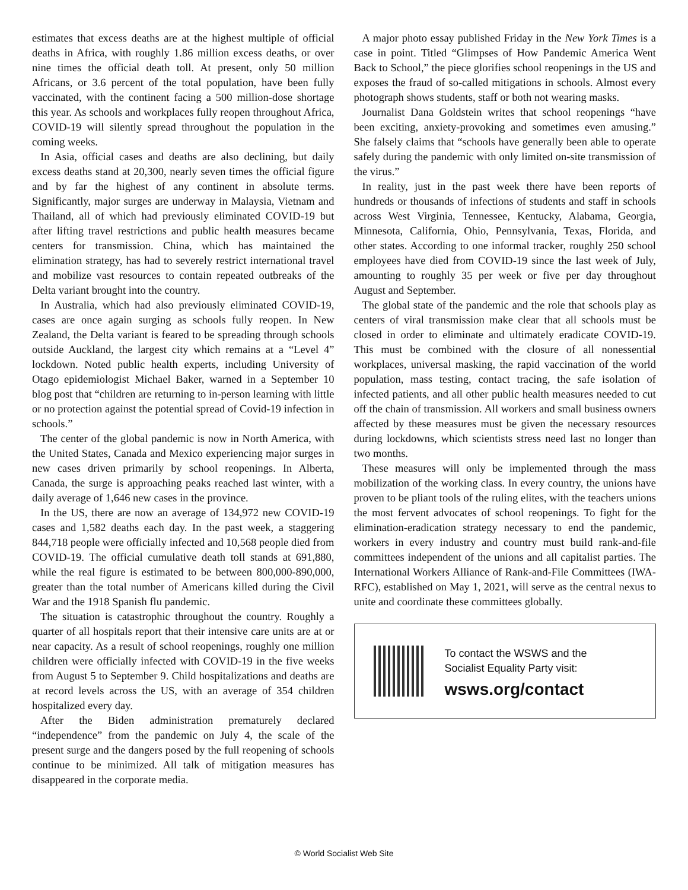estimates that excess deaths are at the highest multiple of official deaths in Africa, with roughly 1.86 million excess deaths, or over nine times the official death toll. At present, only 50 million Africans, or 3.6 percent of the total population, have been fully vaccinated, with the continent facing a 500 million-dose shortage this year. As schools and workplaces fully reopen throughout Africa, COVID-19 will silently spread throughout the population in the coming weeks.
In Asia, official cases and deaths are also declining, but daily excess deaths stand at 20,300, nearly seven times the official figure and by far the highest of any continent in absolute terms. Significantly, major surges are underway in Malaysia, Vietnam and Thailand, all of which had previously eliminated COVID-19 but after lifting travel restrictions and public health measures became centers for transmission. China, which has maintained the elimination strategy, has had to severely restrict international travel and mobilize vast resources to contain repeated outbreaks of the Delta variant brought into the country.
In Australia, which had also previously eliminated COVID-19, cases are once again surging as schools fully reopen. In New Zealand, the Delta variant is feared to be spreading through schools outside Auckland, the largest city which remains at a “Level 4” lockdown. Noted public health experts, including University of Otago epidemiologist Michael Baker, warned in a September 10 blog post that “children are returning to in-person learning with little or no protection against the potential spread of Covid-19 infection in schools.”
The center of the global pandemic is now in North America, with the United States, Canada and Mexico experiencing major surges in new cases driven primarily by school reopenings. In Alberta, Canada, the surge is approaching peaks reached last winter, with a daily average of 1,646 new cases in the province.
In the US, there are now an average of 134,972 new COVID-19 cases and 1,582 deaths each day. In the past week, a staggering 844,718 people were officially infected and 10,568 people died from COVID-19. The official cumulative death toll stands at 691,880, while the real figure is estimated to be between 800,000-890,000, greater than the total number of Americans killed during the Civil War and the 1918 Spanish flu pandemic.
The situation is catastrophic throughout the country. Roughly a quarter of all hospitals report that their intensive care units are at or near capacity. As a result of school reopenings, roughly one million children were officially infected with COVID-19 in the five weeks from August 5 to September 9. Child hospitalizations and deaths are at record levels across the US, with an average of 354 children hospitalized every day.
After the Biden administration prematurely declared “independence” from the pandemic on July 4, the scale of the present surge and the dangers posed by the full reopening of schools continue to be minimized. All talk of mitigation measures has disappeared in the corporate media.
A major photo essay published Friday in the New York Times is a case in point. Titled “Glimpses of How Pandemic America Went Back to School,” the piece glorifies school reopenings in the US and exposes the fraud of so-called mitigations in schools. Almost every photograph shows students, staff or both not wearing masks.
Journalist Dana Goldstein writes that school reopenings “have been exciting, anxiety-provoking and sometimes even amusing.” She falsely claims that “schools have generally been able to operate safely during the pandemic with only limited on-site transmission of the virus.”
In reality, just in the past week there have been reports of hundreds or thousands of infections of students and staff in schools across West Virginia, Tennessee, Kentucky, Alabama, Georgia, Minnesota, California, Ohio, Pennsylvania, Texas, Florida, and other states. According to one informal tracker, roughly 250 school employees have died from COVID-19 since the last week of July, amounting to roughly 35 per week or five per day throughout August and September.
The global state of the pandemic and the role that schools play as centers of viral transmission make clear that all schools must be closed in order to eliminate and ultimately eradicate COVID-19. This must be combined with the closure of all nonessential workplaces, universal masking, the rapid vaccination of the world population, mass testing, contact tracing, the safe isolation of infected patients, and all other public health measures needed to cut off the chain of transmission. All workers and small business owners affected by these measures must be given the necessary resources during lockdowns, which scientists stress need last no longer than two months.
These measures will only be implemented through the mass mobilization of the working class. In every country, the unions have proven to be pliant tools of the ruling elites, with the teachers unions the most fervent advocates of school reopenings. To fight for the elimination-eradication strategy necessary to end the pandemic, workers in every industry and country must build rank-and-file committees independent of the unions and all capitalist parties. The International Workers Alliance of Rank-and-File Committees (IWA-RFC), established on May 1, 2021, will serve as the central nexus to unite and coordinate these committees globally.
To contact the WSWS and the
Socialist Equality Party visit:
wsws.org/contact
© World Socialist Web Site